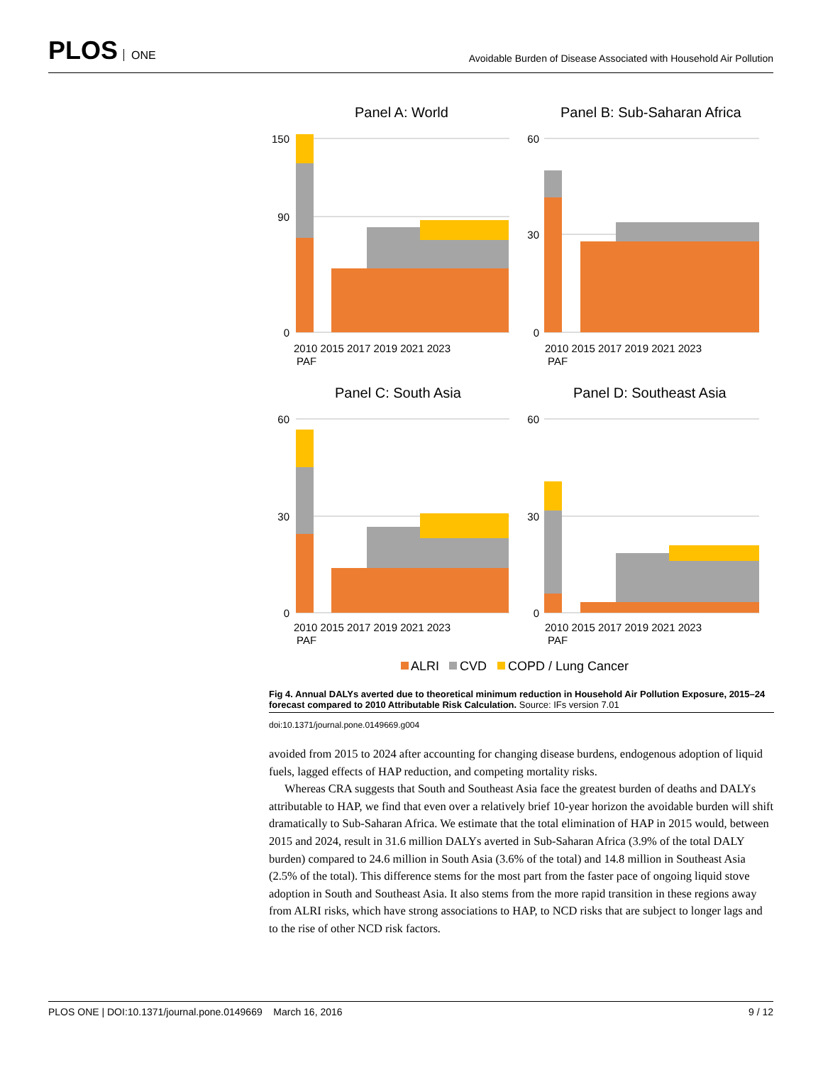PLOS ONE
Avoidable Burden of Disease Associated with Household Air Pollution
Panel A: World
Panel B: Sub-Saharan Africa
Panel C: South Asia
Panel D: Southeast Asia
150
90
0
60
30
0
60
30
0
60
30
0
2010 2015 2017 2019 2021 2023
PAF
2010 2015 2017 2019 2021 2023
PAF
2010 2015 2017 2019 2021 2023
PAF
2010 2015 2017 2019 2021 2023
PAF
ALRI
CVD
COPD / Lung Cancer
Fig 4. Annual DALYs averted due to theoretical minimum reduction in Household Air Pollution Exposure, 2015–24 forecast compared to 2010 Attributable Risk Calculation. Source: IFs version 7.01
doi:10.1371/journal.pone.0149669.g004
avoided from 2015 to 2024 after accounting for changing disease burdens, endogenous adoption of liquid fuels, lagged effects of HAP reduction, and competing mortality risks.
Whereas CRA suggests that South and Southeast Asia face the greatest burden of deaths and DALYs attributable to HAP, we find that even over a relatively brief 10-year horizon the avoidable burden will shift dramatically to Sub-Saharan Africa. We estimate that the total elimination of HAP in 2015 would, between 2015 and 2024, result in 31.6 million DALYs averted in Sub-Saharan Africa (3.9% of the total DALY burden) compared to 24.6 million in South Asia (3.6% of the total) and 14.8 million in Southeast Asia (2.5% of the total). This difference stems for the most part from the faster pace of ongoing liquid stove adoption in South and Southeast Asia. It also stems from the more rapid transition in these regions away from ALRI risks, which have strong associations to HAP, to NCD risks that are subject to longer lags and to the rise of other NCD risk factors.
PLOS ONE | DOI:10.1371/journal.pone.0149669 March 16, 2016 9 / 12